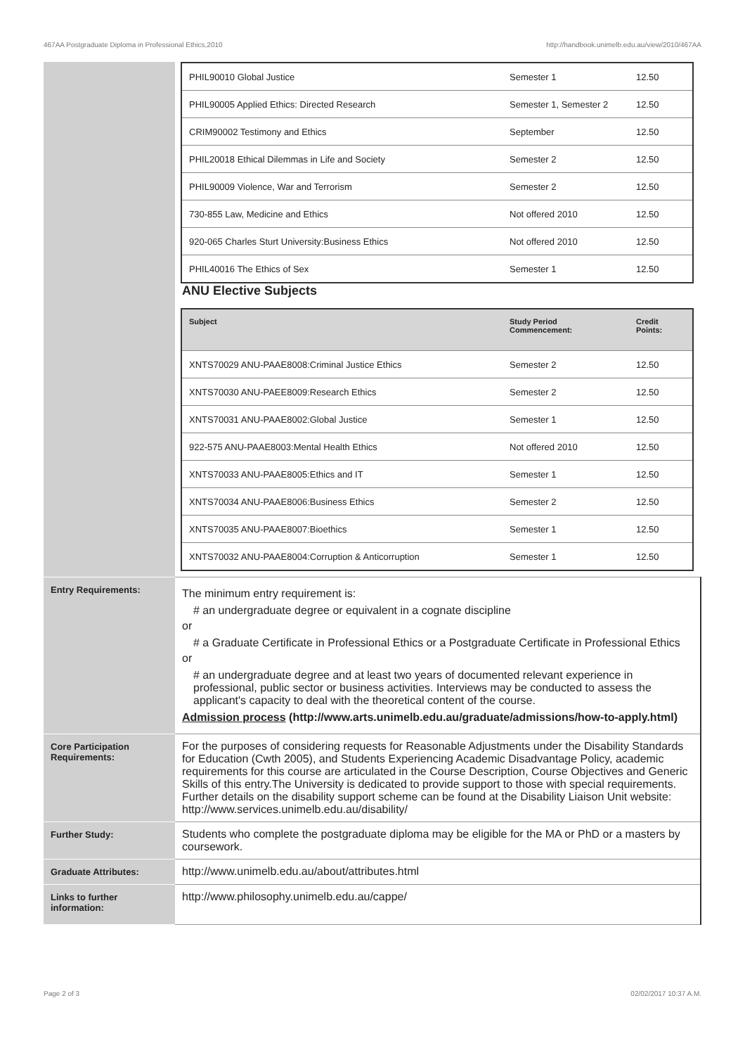467AA Postgraduate Diploma in Professional Ethics,2010 http://handbook.unimelb.edu.au/view/2010/467AA
| | / PHIL90010 Global Justice / Semester 1 / 12.50 / / PHIL90005 Applied Ethics: Directed Research / Semester 1, Semester 2 / 12.50 / / CRIM90002 Testimony and Ethics / September / 12.50 / / PHIL20018 Ethical Dilemmas in Life and Society / Semester 2 / 12.50 / / PHIL90009 Violence, War and Terrorism / Semester 2 / 12.50 / / 730-855 Law, Medicine and Ethics / Not offered 2010 / 12.50 / / 920-065 Charles Sturt University:Business Ethics / Not offered 2010 / 12.50 / / PHIL40016 The Ethics of Sex / Semester 1 / 12.50 / ANU Elective Subjects / Subject / Study Period Commencement: / Credit Points: / / --- / --- / --- / / XNTS70029 ANU-PAAE8008:Criminal Justice Ethics / Semester 2 / 12.50 / / XNTS70030 ANU-PAEE8009:Research Ethics / Semester 2 / 12.50 / / XNTS70031 ANU-PAAE8002:Global Justice / Semester 1 / 12.50 / / 922-575 ANU-PAAE8003:Mental Health Ethics / Not offered 2010 / 12.50 / / XNTS70033 ANU-PAAE8005:Ethics and IT / Semester 1 / 12.50 / / XNTS70034 ANU-PAAE8006:Business Ethics / Semester 2 / 12.50 / / XNTS70035 ANU-PAAE8007:Bioethics / Semester 1 / 12.50 / / XNTS70032 ANU-PAAE8004:Corruption & Anticorruption / Semester 1 / 12.50 / |
| Entry Requirements: | The minimum entry requirement is: # an undergraduate degree or equivalent in a cognate discipline or # a Graduate Certificate in Professional Ethics or a Postgraduate Certificate in Professional Ethics or # an undergraduate degree and at least two years of documented relevant experience in professional, public sector or business activities. Interviews may be conducted to assess the applicant's capacity to deal with the theoretical content of the course. Admission process (http://www.arts.unimelb.edu.au/graduate/admissions/how-to-apply.html) |
| Core Participation Requirements: | For the purposes of considering requests for Reasonable Adjustments under the Disability Standards for Education (Cwth 2005), and Students Experiencing Academic Disadvantage Policy, academic requirements for this course are articulated in the Course Description, Course Objectives and Generic Skills of this entry.The University is dedicated to provide support to those with special requirements. Further details on the disability support scheme can be found at the Disability Liaison Unit website: http://www.services.unimelb.edu.au/disability/ |
| Further Study: | Students who complete the postgraduate diploma may be eligible for the MA or PhD or a masters by coursework. |
| Graduate Attributes: | http://www.unimelb.edu.au/about/attributes.html |
| Links to further information: | http://www.philosophy.unimelb.edu.au/cappe/ |
Page 2 of 3 02/02/2017 10:37 A.M.